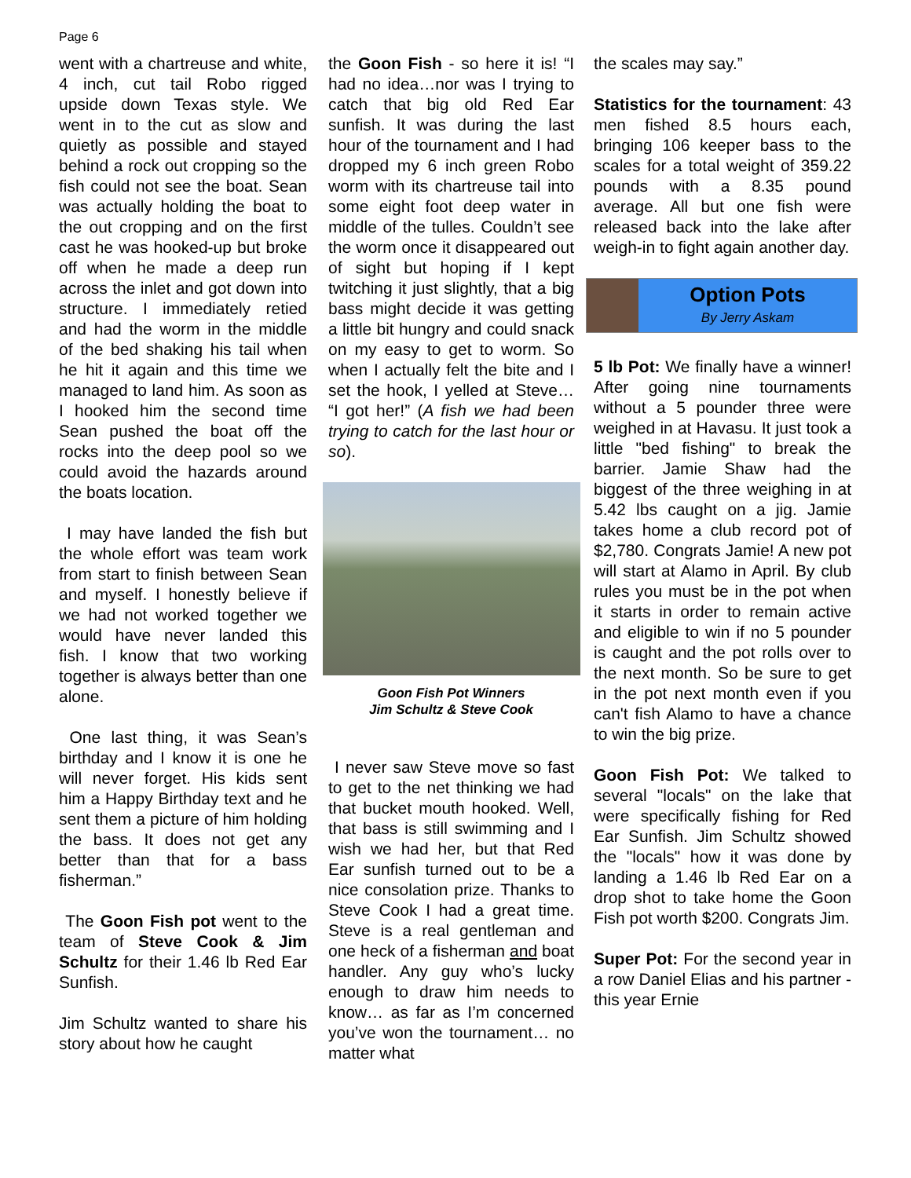Page 6
went with a chartreuse and white, 4 inch, cut tail Robo rigged upside down Texas style. We went in to the cut as slow and quietly as possible and stayed behind a rock out cropping so the fish could not see the boat. Sean was actually holding the boat to the out cropping and on the first cast he was hooked-up but broke off when he made a deep run across the inlet and got down into structure. I immediately retied and had the worm in the middle of the bed shaking his tail when he hit it again and this time we managed to land him. As soon as I hooked him the second time Sean pushed the boat off the rocks into the deep pool so we could avoid the hazards around the boats location.
I may have landed the fish but the whole effort was team work from start to finish between Sean and myself. I honestly believe if we had not worked together we would have never landed this fish. I know that two working together is always better than one alone.
One last thing, it was Sean’s birthday and I know it is one he will never forget. His kids sent him a Happy Birthday text and he sent them a picture of him holding the bass. It does not get any better than that for a bass fisherman.”
The Goon Fish pot went to the team of Steve Cook & Jim Schultz for their 1.46 lb Red Ear Sunfish.
Jim Schultz wanted to share his story about how he caught
the Goon Fish - so here it is! “I had no idea…nor was I trying to catch that big old Red Ear sunfish. It was during the last hour of the tournament and I had dropped my 6 inch green Robo worm with its chartreuse tail into some eight foot deep water in middle of the tulles. Couldn’t see the worm once it disappeared out of sight but hoping if I kept twitching it just slightly, that a big bass might decide it was getting a little bit hungry and could snack on my easy to get to worm. So when I actually felt the bite and I set the hook, I yelled at Steve… “I got her!” (A fish we had been trying to catch for the last hour or so).
Goon Fish Pot Winners
Jim Schultz & Steve Cook
I never saw Steve move so fast to get to the net thinking we had that bucket mouth hooked. Well, that bass is still swimming and I wish we had her, but that Red Ear sunfish turned out to be a nice consolation prize. Thanks to Steve Cook I had a great time. Steve is a real gentleman and one heck of a fisherman and boat handler. Any guy who’s lucky enough to draw him needs to know… as far as I’m concerned you’ve won the tournament… no matter what
the scales may say.”
Statistics for the tournament: 43 men fished 8.5 hours each, bringing 106 keeper bass to the scales for a total weight of 359.22 pounds with a 8.35 pound average. All but one fish were released back into the lake after weigh-in to fight again another day.
Option Pots
By Jerry Askam
5 lb Pot: We finally have a winner! After going nine tournaments without a 5 pounder three were weighed in at Havasu. It just took a little "bed fishing" to break the barrier. Jamie Shaw had the biggest of the three weighing in at 5.42 lbs caught on a jig. Jamie takes home a club record pot of $2,780. Congrats Jamie! A new pot will start at Alamo in April. By club rules you must be in the pot when it starts in order to remain active and eligible to win if no 5 pounder is caught and the pot rolls over to the next month. So be sure to get in the pot next month even if you can't fish Alamo to have a chance to win the big prize.
Goon Fish Pot: We talked to several "locals" on the lake that were specifically fishing for Red Ear Sunfish. Jim Schultz showed the "locals" how it was done by landing a 1.46 lb Red Ear on a drop shot to take home the Goon Fish pot worth $200. Congrats Jim.
Super Pot: For the second year in a row Daniel Elias and his partner - this year Ernie